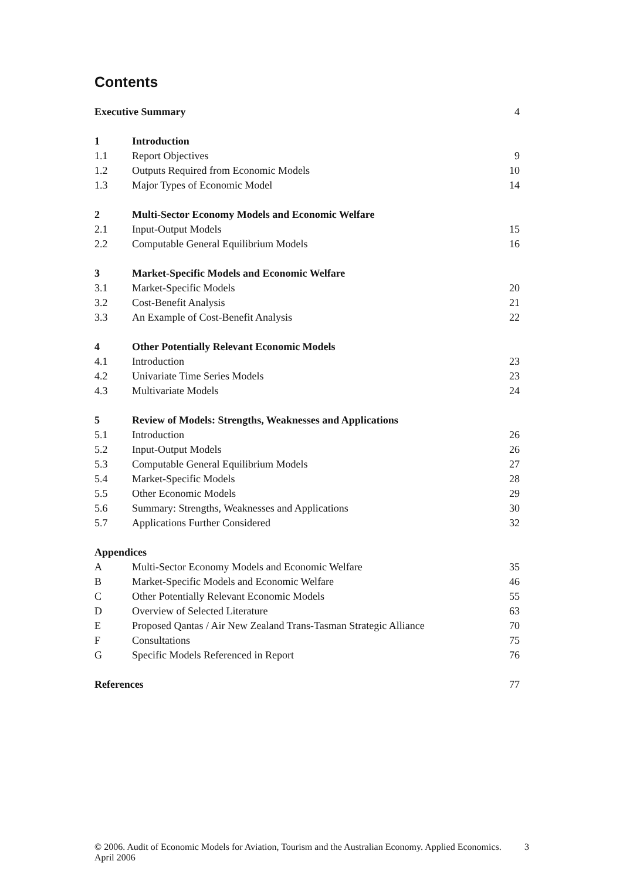Contents
| Executive Summary | | 4 |
| 1 | Introduction | |
| 1.1 | Report Objectives | 9 |
| 1.2 | Outputs Required from Economic Models | 10 |
| 1.3 | Major Types of Economic Model | 14 |
| 2 | Multi-Sector Economy Models and Economic Welfare | |
| 2.1 | Input-Output Models | 15 |
| 2.2 | Computable General Equilibrium Models | 16 |
| 3 | Market-Specific Models and Economic Welfare | |
| 3.1 | Market-Specific Models | 20 |
| 3.2 | Cost-Benefit Analysis | 21 |
| 3.3 | An Example of Cost-Benefit Analysis | 22 |
| 4 | Other Potentially Relevant Economic Models | |
| 4.1 | Introduction | 23 |
| 4.2 | Univariate Time Series Models | 23 |
| 4.3 | Multivariate Models | 24 |
| 5 | Review of Models: Strengths, Weaknesses and Applications | |
| 5.1 | Introduction | 26 |
| 5.2 | Input-Output Models | 26 |
| 5.3 | Computable General Equilibrium Models | 27 |
| 5.4 | Market-Specific Models | 28 |
| 5.5 | Other Economic Models | 29 |
| 5.6 | Summary: Strengths, Weaknesses and Applications | 30 |
| 5.7 | Applications Further Considered | 32 |
| Appendices | | |
| A | Multi-Sector Economy Models and Economic Welfare | 35 |
| B | Market-Specific Models and Economic Welfare | 46 |
| C | Other Potentially Relevant Economic Models | 55 |
| D | Overview of Selected Literature | 63 |
| E | Proposed Qantas / Air New Zealand Trans-Tasman Strategic Alliance | 70 |
| F | Consultations | 75 |
| G | Specific Models Referenced in Report | 76 |
| References | | 77 |
© 2006. Audit of Economic Models for Aviation, Tourism and the Australian Economy. Applied Economics. April 2006
3